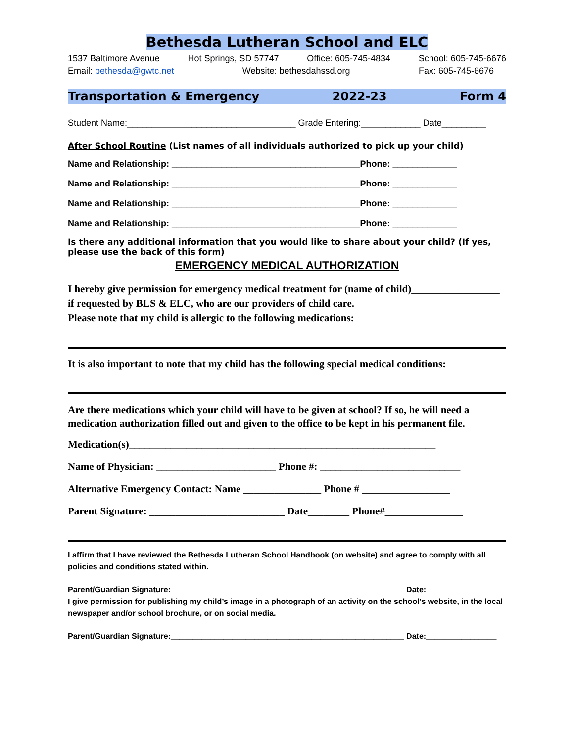Bethesda Lutheran School and ELC
1537 Baltimore Avenue Hot Springs, SD 57747 Office: 605-745-4834 School: 605-745-6676
Email: bethesda@gwtc.net Website: bethesdahssd.org Fax: 605-745-6676
Transportation & Emergency 2022-23 Form 4
Student Name:__________________________________ Grade Entering:____________ Date_________
After School Routine (List names of all individuals authorized to pick up your child)
Name and Relationship: ______________________________________Phone: _____________
Name and Relationship: ______________________________________Phone: _____________
Name and Relationship: ______________________________________Phone: _____________
Name and Relationship: ______________________________________Phone: _____________
Is there any additional information that you would like to share about your child? (If yes, please use the back of this form)
EMERGENCY MEDICAL AUTHORIZATION
I hereby give permission for emergency medical treatment for (name of child)_________________
if requested by BLS & ELC, who are our providers of child care.
Please note that my child is allergic to the following medications:
It is also important to note that my child has the following special medical conditions:
Are there medications which your child will have to be given at school? If so, he will need a medication authorization filled out and given to the office to be kept in his permanent file.
Medication(s)___________________________________________________________
Name of Physician: _______________________ Phone #: ___________________________
Alternative Emergency Contact: Name _______________ Phone # _________________
Parent Signature: __________________________ Date________ Phone#_______________
I affirm that I have reviewed the Bethesda Lutheran School Handbook (on website) and agree to comply with all policies and conditions stated within.
Parent/Guardian Signature:_____________________________________________________ Date:________________
I give permission for publishing my child’s image in a photograph of an activity on the school’s website, in the local newspaper and/or school brochure, or on social media.
Parent/Guardian Signature:_____________________________________________________ Date:________________